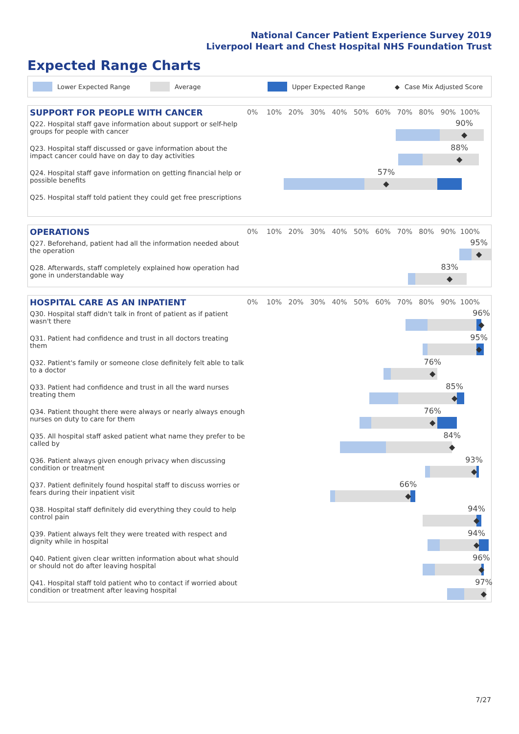National Cancer Patient Experience Survey 2019
Liverpool Heart and Chest Hospital NHS Foundation Trust
Expected Range Charts
Lower Expected Range Average Upper Expected Range ◆ Case Mix Adjusted Score
| SUPPORT FOR PEOPLE WITH CANCER | 0% 10% 20% 30% 40% 50% 60% 70% 80% 90% 100% |
| --- | --- |
| Q22. Hospital staff gave information about support or self-help groups for people with cancer | 90% ◆ |
| Q23. Hospital staff discussed or gave information about the impact cancer could have on day to day activities | 88% ◆ |
| Q24. Hospital staff gave information on getting financial help or possible benefits | 57% ◆ |
| Q25. Hospital staff told patient they could get free prescriptions | |
| OPERATIONS | 0% 10% 20% 30% 40% 50% 60% 70% 80% 90% 100% |
| --- | --- |
| Q27. Beforehand, patient had all the information needed about the operation | 95% ◆ |
| Q28. Afterwards, staff completely explained how operation had gone in understandable way | 83% ◆ |
| HOSPITAL CARE AS AN INPATIENT | 0% 10% 20% 30% 40% 50% 60% 70% 80% 90% 100% |
| --- | --- |
| Q30. Hospital staff didn't talk in front of patient as if patient wasn't there | 96% ◆ |
| Q31. Patient had confidence and trust in all doctors treating them | 95% ◆ |
| Q32. Patient's family or someone close definitely felt able to talk to a doctor | 76% ◆ |
| Q33. Patient had confidence and trust in all the ward nurses treating them | 85% ◆ |
| Q34. Patient thought there were always or nearly always enough nurses on duty to care for them | 76% ◆ |
| Q35. All hospital staff asked patient what name they prefer to be called by | 84% ◆ |
| Q36. Patient always given enough privacy when discussing condition or treatment | 93% ◆ |
| Q37. Patient definitely found hospital staff to discuss worries or fears during their inpatient visit | 66% ◆ |
| Q38. Hospital staff definitely did everything they could to help control pain | 94% ◆ |
| Q39. Patient always felt they were treated with respect and dignity while in hospital | 94% ◆ |
| Q40. Patient given clear written information about what should or should not do after leaving hospital | 96% ◆ |
| Q41. Hospital staff told patient who to contact if worried about condition or treatment after leaving hospital | 97% ◆ |
7/27